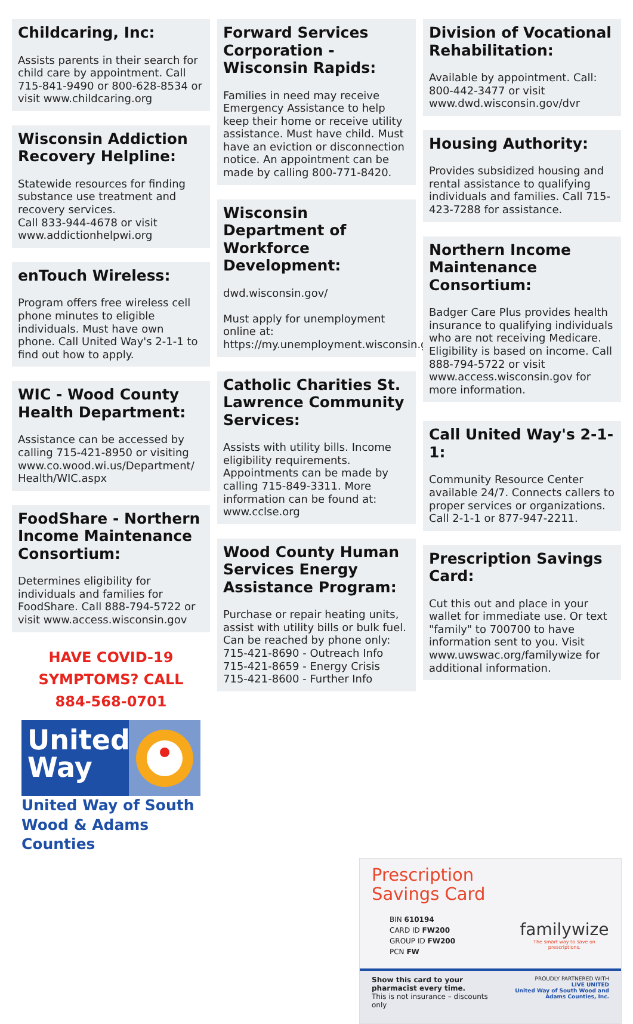Childcaring, Inc:
Assists parents in their search for child care by appointment. Call 715-841-9490 or 800-628-8534 or visit www.childcaring.org
Wisconsin Addiction Recovery Helpline:
Statewide resources for finding substance use treatment and recovery services.
Call 833-944-4678 or visit www.addictionhelpwi.org
enTouch Wireless:
Program offers free wireless cell phone minutes to eligible individuals. Must have own phone. Call United Way's 2-1-1 to find out how to apply.
WIC - Wood County Health Department:
Assistance can be accessed by calling 715-421-8950 or visiting www.co.wood.wi.us/Department/ Health/WIC.aspx
FoodShare - Northern Income Maintenance Consortium:
Determines eligibility for individuals and families for FoodShare. Call 888-794-5722 or visit www.access.wisconsin.gov
HAVE COVID-19
SYMPTOMS? CALL
884-568-0701
United
Way
United Way of South
Wood & Adams Counties
Forward Services Corporation - Wisconsin Rapids:
Families in need may receive Emergency Assistance to help keep their home or receive utility assistance. Must have child. Must have an eviction or disconnection notice. An appointment can be made by calling 800-771-8420.
Wisconsin Department of Workforce Development:
dwd.wisconsin.gov/
Must apply for unemployment online at: https://my.unemployment.wisconsin.gov
Catholic Charities St. Lawrence Community Services:
Assists with utility bills. Income eligibility requirements. Appointments can be made by calling 715-849-3311. More information can be found at: www.cclse.org
Wood County Human Services Energy Assistance Program:
Purchase or repair heating units, assist with utility bills or bulk fuel. Can be reached by phone only:
715-421-8690 - Outreach Info
715-421-8659 - Energy Crisis
715-421-8600 - Further Info
Division of Vocational Rehabilitation:
Available by appointment. Call: 800-442-3477 or visit www.dwd.wisconsin.gov/dvr
Housing Authority:
Provides subsidized housing and rental assistance to qualifying individuals and families. Call 715-423-7288 for assistance.
Northern Income Maintenance Consortium:
Badger Care Plus provides health insurance to qualifying individuals who are not receiving Medicare. Eligibility is based on income. Call 888-794-5722 or visit www.access.wisconsin.gov for more information.
Call United Way's 2-1-1:
Community Resource Center available 24/7. Connects callers to proper services or organizations. Call 2-1-1 or 877-947-2211.
Prescription Savings Card:
Cut this out and place in your wallet for immediate use. Or text "family" to 700700 to have information sent to you. Visit www.uwswac.org/familywize for additional information.
Prescription
Savings Card
BIN 610194
CARD ID FW200
GROUP ID FW200
PCN FW
familywize
The smart way to save on prescriptions.
Show this card to your pharmacist every time.
This is not insurance – discounts only
PROUDLY PARTNERED WITH
LIVE UNITED
United Way of South Wood and Adams Counties, Inc.